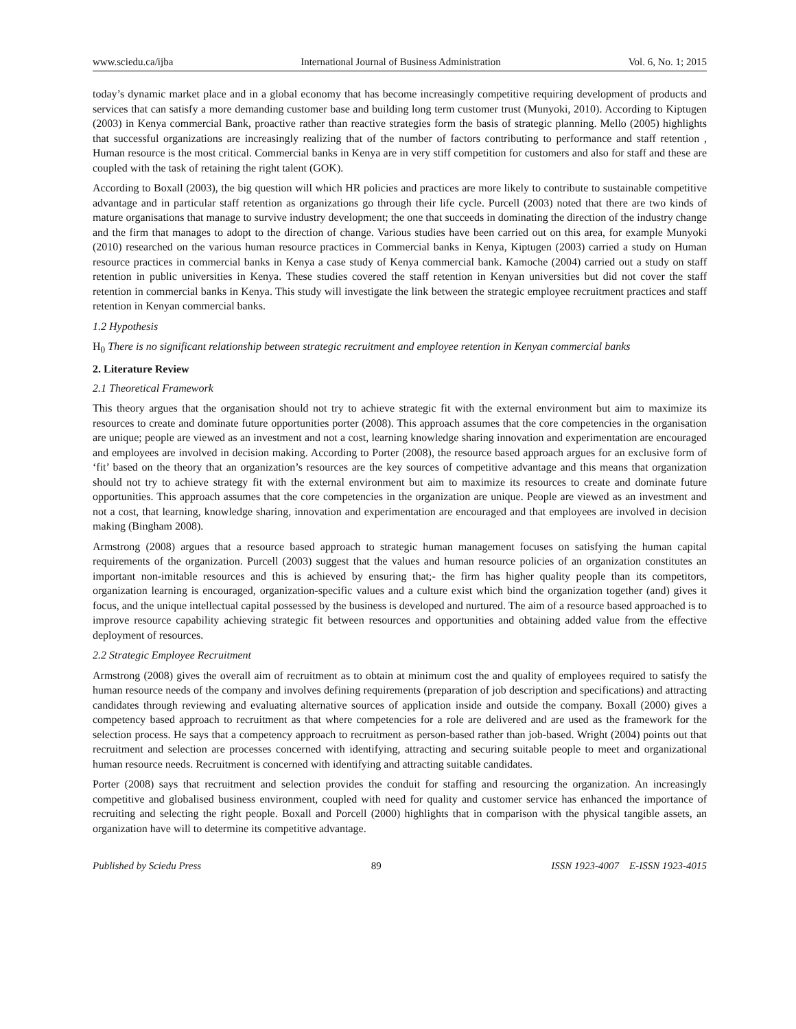www.sciedu.ca/ijba International Journal of Business Administration Vol. 6, No. 1; 2015
today’s dynamic market place and in a global economy that has become increasingly competitive requiring development of products and services that can satisfy a more demanding customer base and building long term customer trust (Munyoki, 2010). According to Kiptugen (2003) in Kenya commercial Bank, proactive rather than reactive strategies form the basis of strategic planning. Mello (2005) highlights that successful organizations are increasingly realizing that of the number of factors contributing to performance and staff retention , Human resource is the most critical. Commercial banks in Kenya are in very stiff competition for customers and also for staff and these are coupled with the task of retaining the right talent (GOK).
According to Boxall (2003), the big question will which HR policies and practices are more likely to contribute to sustainable competitive advantage and in particular staff retention as organizations go through their life cycle. Purcell (2003) noted that there are two kinds of mature organisations that manage to survive industry development; the one that succeeds in dominating the direction of the industry change and the firm that manages to adopt to the direction of change. Various studies have been carried out on this area, for example Munyoki (2010) researched on the various human resource practices in Commercial banks in Kenya, Kiptugen (2003) carried a study on Human resource practices in commercial banks in Kenya a case study of Kenya commercial bank. Kamoche (2004) carried out a study on staff retention in public universities in Kenya. These studies covered the staff retention in Kenyan universities but did not cover the staff retention in commercial banks in Kenya. This study will investigate the link between the strategic employee recruitment practices and staff retention in Kenyan commercial banks.
1.2 Hypothesis
H<sub>0</sub> There is no significant relationship between strategic recruitment and employee retention in Kenyan commercial banks
2. Literature Review
2.1 Theoretical Framework
This theory argues that the organisation should not try to achieve strategic fit with the external environment but aim to maximize its resources to create and dominate future opportunities porter (2008). This approach assumes that the core competencies in the organisation are unique; people are viewed as an investment and not a cost, learning knowledge sharing innovation and experimentation are encouraged and employees are involved in decision making. According to Porter (2008), the resource based approach argues for an exclusive form of ‘fit’ based on the theory that an organization’s resources are the key sources of competitive advantage and this means that organization should not try to achieve strategy fit with the external environment but aim to maximize its resources to create and dominate future opportunities. This approach assumes that the core competencies in the organization are unique. People are viewed as an investment and not a cost, that learning, knowledge sharing, innovation and experimentation are encouraged and that employees are involved in decision making (Bingham 2008).
Armstrong (2008) argues that a resource based approach to strategic human management focuses on satisfying the human capital requirements of the organization. Purcell (2003) suggest that the values and human resource policies of an organization constitutes an important non-imitable resources and this is achieved by ensuring that;- the firm has higher quality people than its competitors, organization learning is encouraged, organization-specific values and a culture exist which bind the organization together (and) gives it focus, and the unique intellectual capital possessed by the business is developed and nurtured. The aim of a resource based approached is to improve resource capability achieving strategic fit between resources and opportunities and obtaining added value from the effective deployment of resources.
2.2 Strategic Employee Recruitment
Armstrong (2008) gives the overall aim of recruitment as to obtain at minimum cost the and quality of employees required to satisfy the human resource needs of the company and involves defining requirements (preparation of job description and specifications) and attracting candidates through reviewing and evaluating alternative sources of application inside and outside the company. Boxall (2000) gives a competency based approach to recruitment as that where competencies for a role are delivered and are used as the framework for the selection process. He says that a competency approach to recruitment as person-based rather than job-based. Wright (2004) points out that recruitment and selection are processes concerned with identifying, attracting and securing suitable people to meet and organizational human resource needs. Recruitment is concerned with identifying and attracting suitable candidates.
Porter (2008) says that recruitment and selection provides the conduit for staffing and resourcing the organization. An increasingly competitive and globalised business environment, coupled with need for quality and customer service has enhanced the importance of recruiting and selecting the right people. Boxall and Porcell (2000) highlights that in comparison with the physical tangible assets, an organization have will to determine its competitive advantage.
Published by Sciedu Press 89 ISSN 1923-4007 E-ISSN 1923-4015